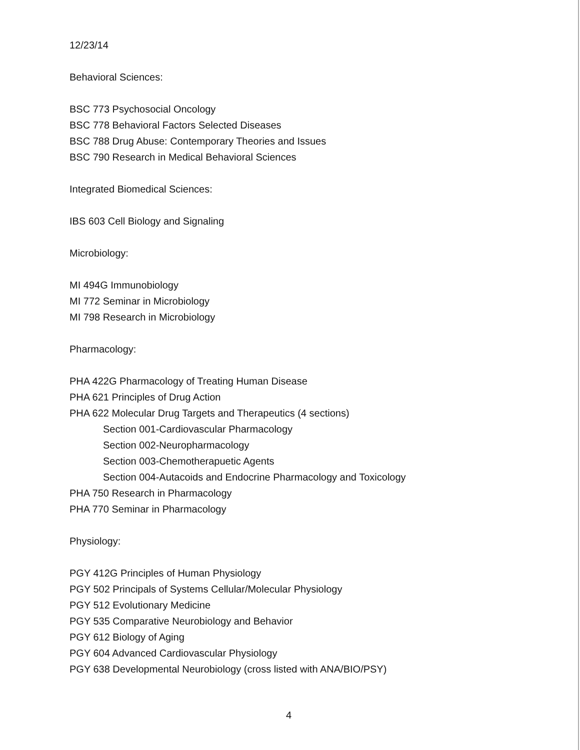12/23/14
Behavioral Sciences:
BSC 773 Psychosocial Oncology
BSC 778 Behavioral Factors Selected Diseases
BSC 788 Drug Abuse: Contemporary Theories and Issues
BSC 790 Research in Medical Behavioral Sciences
Integrated Biomedical Sciences:
IBS 603 Cell Biology and Signaling
Microbiology:
MI 494G Immunobiology
MI 772 Seminar in Microbiology
MI 798 Research in Microbiology
Pharmacology:
PHA 422G Pharmacology of Treating Human Disease
PHA 621 Principles of Drug Action
PHA 622 Molecular Drug Targets and Therapeutics (4 sections)
Section 001-Cardiovascular Pharmacology
Section 002-Neuropharmacology
Section 003-Chemotherapuetic Agents
Section 004-Autacoids and Endocrine Pharmacology and Toxicology
PHA 750 Research in Pharmacology
PHA 770 Seminar in Pharmacology
Physiology:
PGY 412G Principles of Human Physiology
PGY 502 Principals of Systems Cellular/Molecular Physiology
PGY 512 Evolutionary Medicine
PGY 535 Comparative Neurobiology and Behavior
PGY 612 Biology of Aging
PGY 604 Advanced Cardiovascular Physiology
PGY 638 Developmental Neurobiology (cross listed with ANA/BIO/PSY)
4